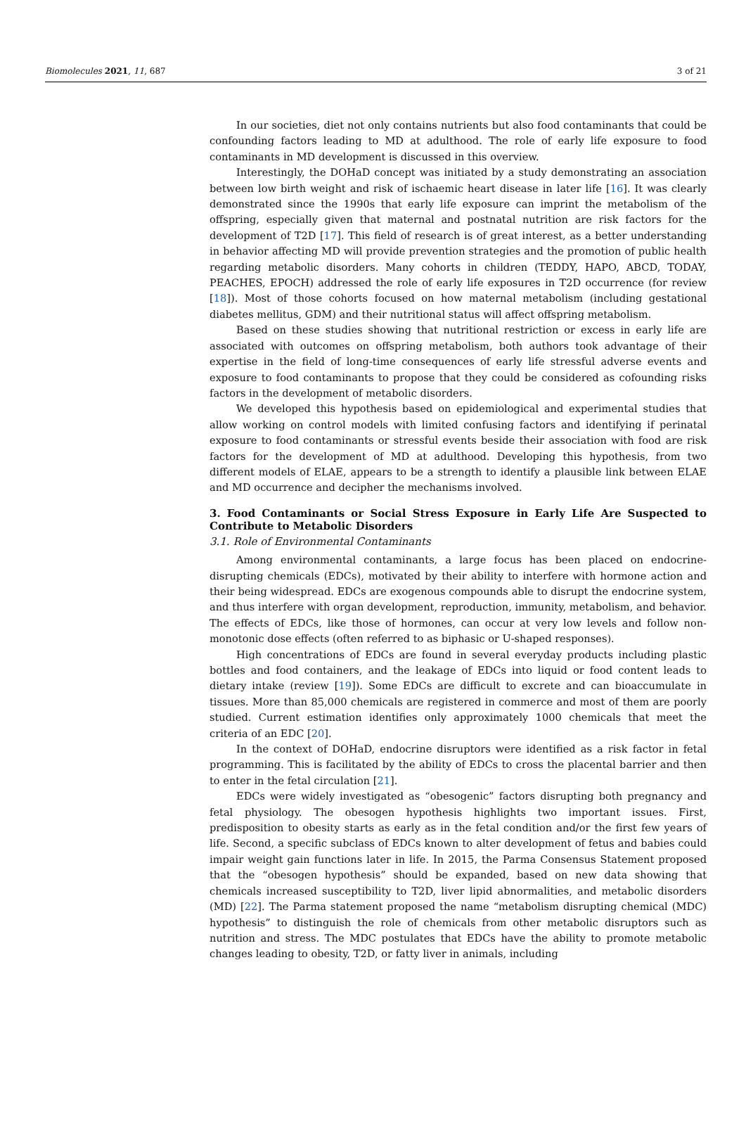Biomolecules 2021, 11, 687 3 of 21
In our societies, diet not only contains nutrients but also food contaminants that could be confounding factors leading to MD at adulthood. The role of early life exposure to food contaminants in MD development is discussed in this overview.
Interestingly, the DOHaD concept was initiated by a study demonstrating an association between low birth weight and risk of ischaemic heart disease in later life [16]. It was clearly demonstrated since the 1990s that early life exposure can imprint the metabolism of the offspring, especially given that maternal and postnatal nutrition are risk factors for the development of T2D [17]. This field of research is of great interest, as a better understanding in behavior affecting MD will provide prevention strategies and the promotion of public health regarding metabolic disorders. Many cohorts in children (TEDDY, HAPO, ABCD, TODAY, PEACHES, EPOCH) addressed the role of early life exposures in T2D occurrence (for review [18]). Most of those cohorts focused on how maternal metabolism (including gestational diabetes mellitus, GDM) and their nutritional status will affect offspring metabolism.
Based on these studies showing that nutritional restriction or excess in early life are associated with outcomes on offspring metabolism, both authors took advantage of their expertise in the field of long-time consequences of early life stressful adverse events and exposure to food contaminants to propose that they could be considered as cofounding risks factors in the development of metabolic disorders.
We developed this hypothesis based on epidemiological and experimental studies that allow working on control models with limited confusing factors and identifying if perinatal exposure to food contaminants or stressful events beside their association with food are risk factors for the development of MD at adulthood. Developing this hypothesis, from two different models of ELAE, appears to be a strength to identify a plausible link between ELAE and MD occurrence and decipher the mechanisms involved.
3. Food Contaminants or Social Stress Exposure in Early Life Are Suspected to Contribute to Metabolic Disorders
3.1. Role of Environmental Contaminants
Among environmental contaminants, a large focus has been placed on endocrine-disrupting chemicals (EDCs), motivated by their ability to interfere with hormone action and their being widespread. EDCs are exogenous compounds able to disrupt the endocrine system, and thus interfere with organ development, reproduction, immunity, metabolism, and behavior. The effects of EDCs, like those of hormones, can occur at very low levels and follow non-monotonic dose effects (often referred to as biphasic or U-shaped responses).
High concentrations of EDCs are found in several everyday products including plastic bottles and food containers, and the leakage of EDCs into liquid or food content leads to dietary intake (review [19]). Some EDCs are difficult to excrete and can bioaccumulate in tissues. More than 85,000 chemicals are registered in commerce and most of them are poorly studied. Current estimation identifies only approximately 1000 chemicals that meet the criteria of an EDC [20].
In the context of DOHaD, endocrine disruptors were identified as a risk factor in fetal programming. This is facilitated by the ability of EDCs to cross the placental barrier and then to enter in the fetal circulation [21].
EDCs were widely investigated as “obesogenic” factors disrupting both pregnancy and fetal physiology. The obesogen hypothesis highlights two important issues. First, predisposition to obesity starts as early as in the fetal condition and/or the first few years of life. Second, a specific subclass of EDCs known to alter development of fetus and babies could impair weight gain functions later in life. In 2015, the Parma Consensus Statement proposed that the “obesogen hypothesis” should be expanded, based on new data showing that chemicals increased susceptibility to T2D, liver lipid abnormalities, and metabolic disorders (MD) [22]. The Parma statement proposed the name “metabolism disrupting chemical (MDC) hypothesis” to distinguish the role of chemicals from other metabolic disruptors such as nutrition and stress. The MDC postulates that EDCs have the ability to promote metabolic changes leading to obesity, T2D, or fatty liver in animals, including